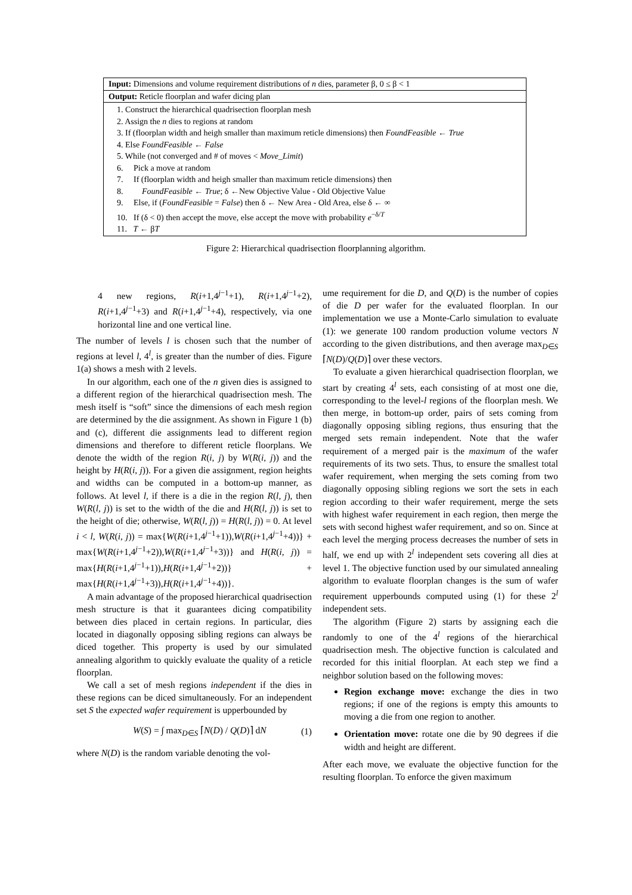Input: Dimensions and volume requirement distributions of n dies, parameter β, 0 ≤ β < 1
Output: Reticle floorplan and wafer dicing plan
1. Construct the hierarchical quadrisection floorplan mesh
2. Assign the n dies to regions at random
3. If (floorplan width and heigh smaller than maximum reticle dimensions) then FoundFeasible ← True
4. Else FoundFeasible ← False
5. While (not converged and # of moves < Move_Limit)
6. Pick a move at random
7. If (floorplan width and heigh smaller than maximum reticle dimensions) then
8. FoundFeasible ← True; δ ←New Objective Value - Old Objective Value
9. Else, if (FoundFeasible = False) then δ ← New Area - Old Area, else δ ← ∞
10. If (δ < 0) then accept the move, else accept the move with probability e<sup>−δ/T</sup>
11. T ← βT
Figure 2: Hierarchical quadrisection floorplanning algorithm.
4 new regions, R(i+1,4<sup>j−1</sup>+1), R(i+1,4<sup>j−1</sup>+2), R(i+1,4<sup>j−1</sup>+3) and R(i+1,4<sup>j−1</sup>+4), respectively, via one horizontal line and one vertical line.
The number of levels l is chosen such that the number of regions at level l, 4<sup>l</sup>, is greater than the number of dies. Figure 1(a) shows a mesh with 2 levels.
In our algorithm, each one of the n given dies is assigned to a different region of the hierarchical quadrisection mesh. The mesh itself is “soft” since the dimensions of each mesh region are determined by the die assignment. As shown in Figure 1 (b) and (c), different die assignments lead to different region dimensions and therefore to different reticle floorplans. We denote the width of the region R(i, j) by W(R(i, j)) and the height by H(R(i, j)). For a given die assignment, region heights and widths can be computed in a bottom-up manner, as follows. At level l, if there is a die in the region R(l, j), then W(R(l, j)) is set to the width of the die and H(R(l, j)) is set to the height of die; otherwise, W(R(l, j)) = H(R(l, j)) = 0. At level i < l, W(R(i, j)) = max{W(R(i+1,4<sup>j−1</sup>+1)),W(R(i+1,4<sup>j−1</sup>+4))} + max{W(R(i+1,4<sup>j−1</sup>+2)),W(R(i+1,4<sup>j−1</sup>+3))} and H(R(i, j)) = max{H(R(i+1,4<sup>j−1</sup>+1)),H(R(i+1,4<sup>j−1</sup>+2))} + max{H(R(i+1,4<sup>j−1</sup>+3)),H(R(i+1,4<sup>j−1</sup>+4))}.
A main advantage of the proposed hierarchical quadrisection mesh structure is that it guarantees dicing compatibility between dies placed in certain regions. In particular, dies located in diagonally opposing sibling regions can always be diced together. This property is used by our simulated annealing algorithm to quickly evaluate the quality of a reticle floorplan.
We call a set of mesh regions independent if the dies in these regions can be diced simultaneously. For an independent set S the expected wafer requirement is upperbounded by
W(S) = ∫ max<sub>D∈S</sub> ⌈N(D) / Q(D)⌉ dN (1)
where N(D) is the random variable denoting the vol-
ume requirement for die D, and Q(D) is the number of copies of die D per wafer for the evaluated floorplan. In our implementation we use a Monte-Carlo simulation to evaluate (1): we generate 100 random production volume vectors N according to the given distributions, and then average max<sub>D∈S</sub> ⌈N(D)/Q(D)⌉ over these vectors.
To evaluate a given hierarchical quadrisection floorplan, we start by creating 4<sup>l</sup> sets, each consisting of at most one die, corresponding to the level-l regions of the floorplan mesh. We then merge, in bottom-up order, pairs of sets coming from diagonally opposing sibling regions, thus ensuring that the merged sets remain independent. Note that the wafer requirement of a merged pair is the maximum of the wafer requirements of its two sets. Thus, to ensure the smallest total wafer requirement, when merging the sets coming from two diagonally opposing sibling regions we sort the sets in each region according to their wafer requirement, merge the sets with highest wafer requirement in each region, then merge the sets with second highest wafer requirement, and so on. Since at each level the merging process decreases the number of sets in half, we end up with 2<sup>l</sup> independent sets covering all dies at level 1. The objective function used by our simulated annealing algorithm to evaluate floorplan changes is the sum of wafer requirement upperbounds computed using (1) for these 2<sup>l</sup> independent sets.
The algorithm (Figure 2) starts by assigning each die randomly to one of the 4<sup>l</sup> regions of the hierarchical quadrisection mesh. The objective function is calculated and recorded for this initial floorplan. At each step we find a neighbor solution based on the following moves:
Region exchange move: exchange the dies in two regions; if one of the regions is empty this amounts to moving a die from one region to another.
Orientation move: rotate one die by 90 degrees if die width and height are different.
After each move, we evaluate the objective function for the resulting floorplan. To enforce the given maximum